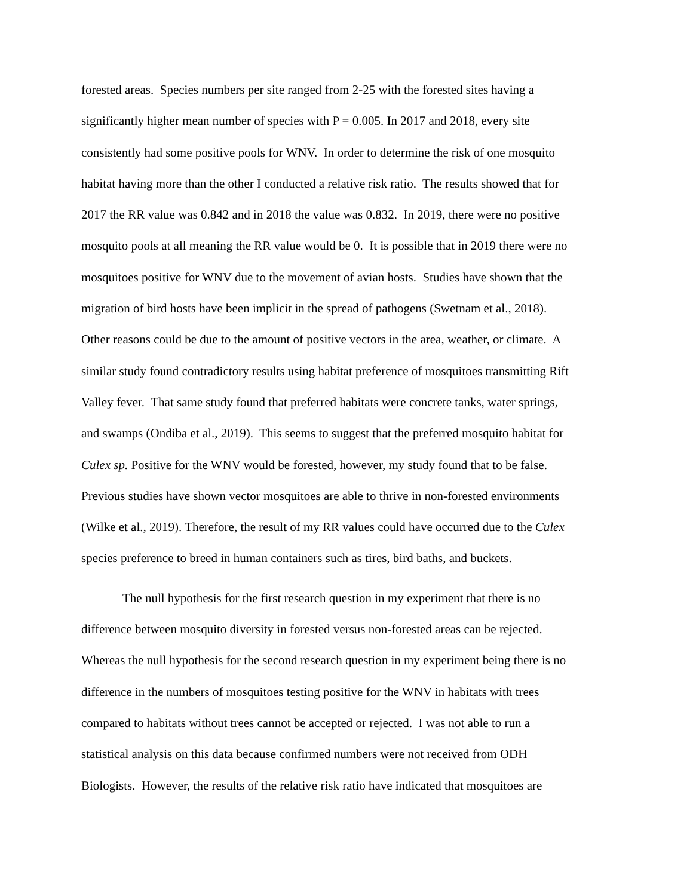forested areas. Species numbers per site ranged from 2-25 with the forested sites having a
significantly higher mean number of species with P = 0.005. In 2017 and 2018, every site
consistently had some positive pools for WNV. In order to determine the risk of one mosquito
habitat having more than the other I conducted a relative risk ratio. The results showed that for
2017 the RR value was 0.842 and in 2018 the value was 0.832. In 2019, there were no positive
mosquito pools at all meaning the RR value would be 0. It is possible that in 2019 there were no
mosquitoes positive for WNV due to the movement of avian hosts. Studies have shown that the
migration of bird hosts have been implicit in the spread of pathogens (Swetnam et al., 2018).
Other reasons could be due to the amount of positive vectors in the area, weather, or climate. A
similar study found contradictory results using habitat preference of mosquitoes transmitting Rift
Valley fever. That same study found that preferred habitats were concrete tanks, water springs,
and swamps (Ondiba et al., 2019). This seems to suggest that the preferred mosquito habitat for
Culex sp. Positive for the WNV would be forested, however, my study found that to be false.
Previous studies have shown vector mosquitoes are able to thrive in non-forested environments
(Wilke et al., 2019). Therefore, the result of my RR values could have occurred due to the Culex
species preference to breed in human containers such as tires, bird baths, and buckets.
The null hypothesis for the first research question in my experiment that there is no
difference between mosquito diversity in forested versus non-forested areas can be rejected.
Whereas the null hypothesis for the second research question in my experiment being there is no
difference in the numbers of mosquitoes testing positive for the WNV in habitats with trees
compared to habitats without trees cannot be accepted or rejected. I was not able to run a
statistical analysis on this data because confirmed numbers were not received from ODH
Biologists. However, the results of the relative risk ratio have indicated that mosquitoes are